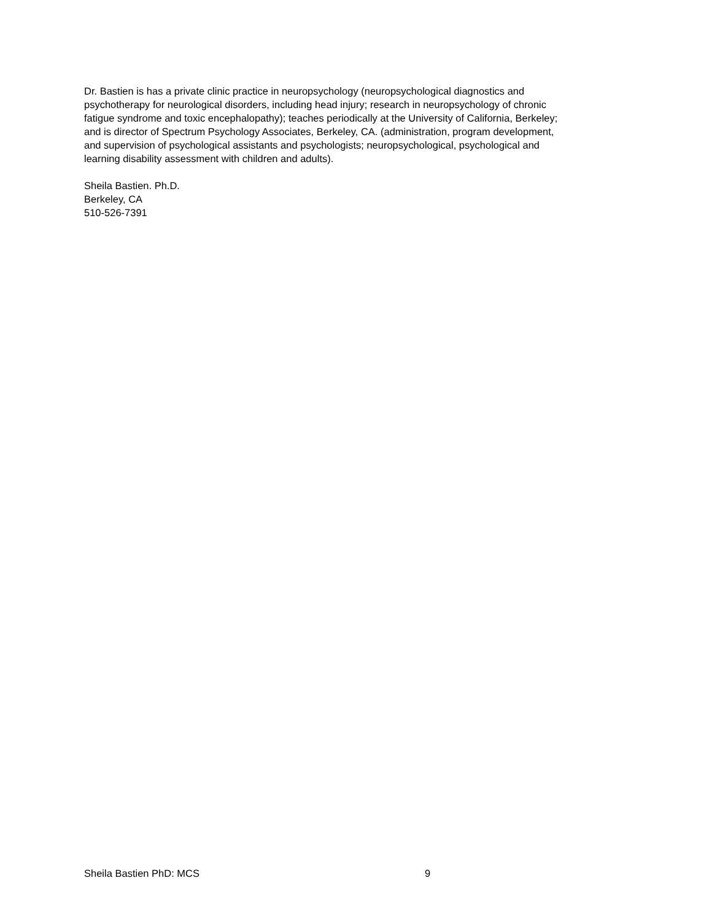Dr. Bastien is has a private clinic practice in neuropsychology (neuropsychological diagnostics and
psychotherapy for neurological disorders, including head injury; research in neuropsychology of chronic
fatigue syndrome and toxic encephalopathy); teaches periodically at the University of California, Berkeley;
and is director of Spectrum Psychology Associates, Berkeley, CA. (administration, program development,
and supervision of psychological assistants and psychologists; neuropsychological, psychological and
learning disability assessment with children and adults).
Sheila Bastien. Ph.D.
Berkeley, CA
510-526-7391
Sheila Bastien PhD: MCS 9